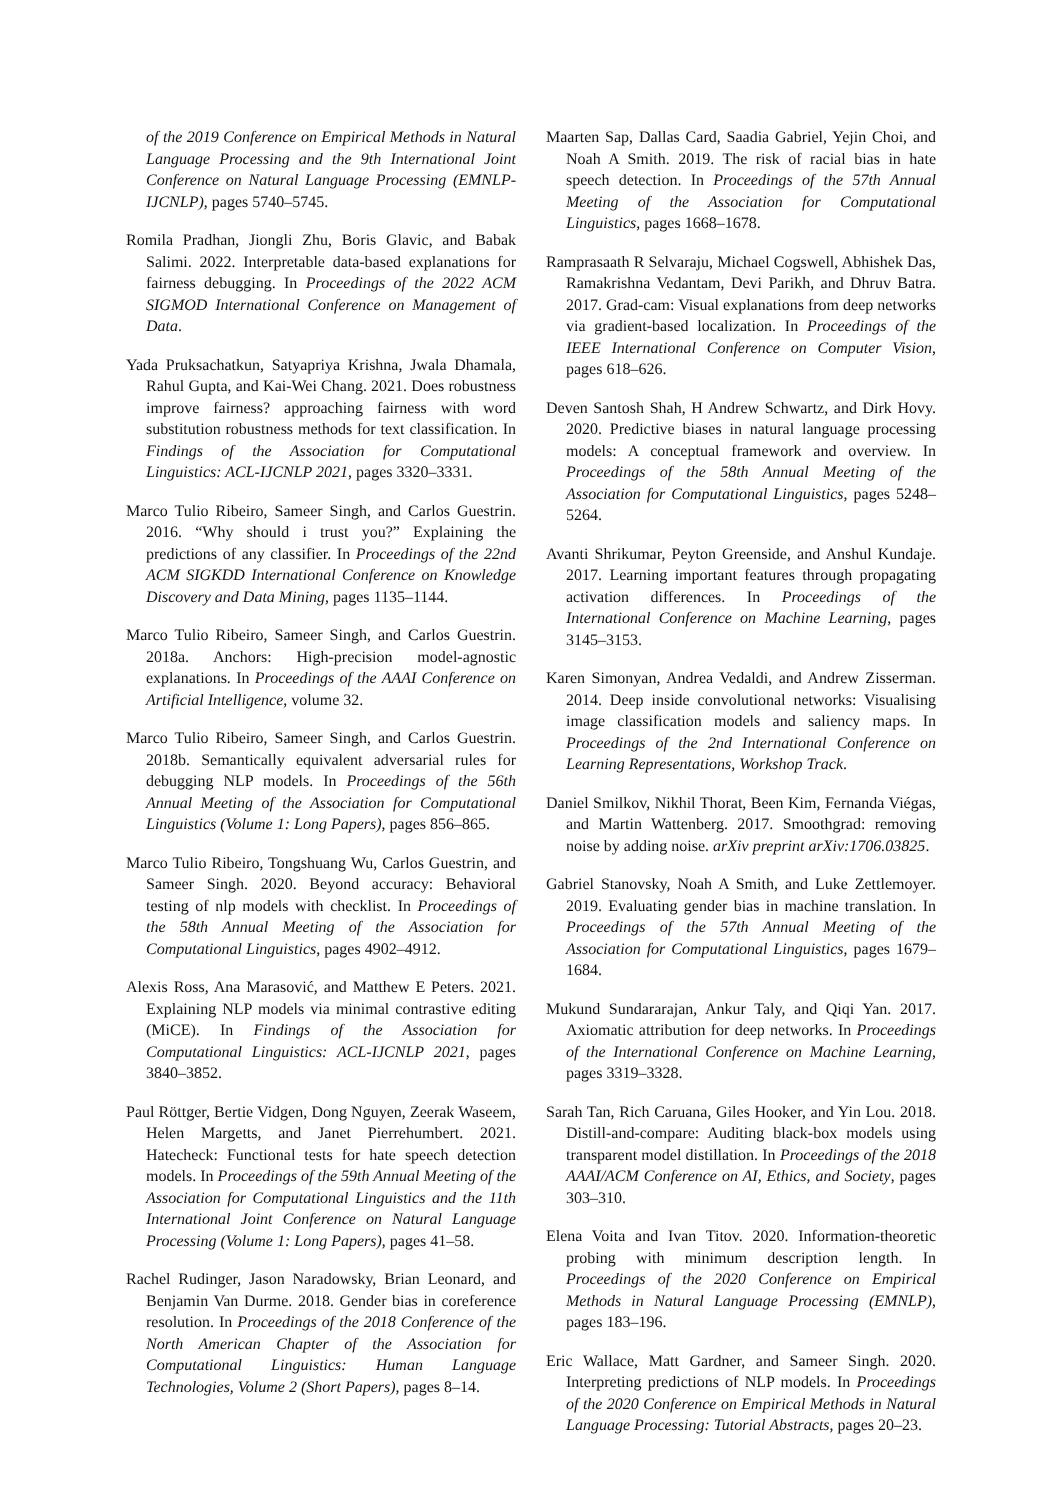of the 2019 Conference on Empirical Methods in Natural Language Processing and the 9th International Joint Conference on Natural Language Processing (EMNLP-IJCNLP), pages 5740–5745.
Romila Pradhan, Jiongli Zhu, Boris Glavic, and Babak Salimi. 2022. Interpretable data-based explanations for fairness debugging. In Proceedings of the 2022 ACM SIGMOD International Conference on Management of Data.
Yada Pruksachatkun, Satyapriya Krishna, Jwala Dhamala, Rahul Gupta, and Kai-Wei Chang. 2021. Does robustness improve fairness? approaching fairness with word substitution robustness methods for text classification. In Findings of the Association for Computational Linguistics: ACL-IJCNLP 2021, pages 3320–3331.
Marco Tulio Ribeiro, Sameer Singh, and Carlos Guestrin. 2016. “Why should i trust you?” Explaining the predictions of any classifier. In Proceedings of the 22nd ACM SIGKDD International Conference on Knowledge Discovery and Data Mining, pages 1135–1144.
Marco Tulio Ribeiro, Sameer Singh, and Carlos Guestrin. 2018a. Anchors: High-precision model-agnostic explanations. In Proceedings of the AAAI Conference on Artificial Intelligence, volume 32.
Marco Tulio Ribeiro, Sameer Singh, and Carlos Guestrin. 2018b. Semantically equivalent adversarial rules for debugging NLP models. In Proceedings of the 56th Annual Meeting of the Association for Computational Linguistics (Volume 1: Long Papers), pages 856–865.
Marco Tulio Ribeiro, Tongshuang Wu, Carlos Guestrin, and Sameer Singh. 2020. Beyond accuracy: Behavioral testing of nlp models with checklist. In Proceedings of the 58th Annual Meeting of the Association for Computational Linguistics, pages 4902–4912.
Alexis Ross, Ana Marasović, and Matthew E Peters. 2021. Explaining NLP models via minimal contrastive editing (MiCE). In Findings of the Association for Computational Linguistics: ACL-IJCNLP 2021, pages 3840–3852.
Paul Röttger, Bertie Vidgen, Dong Nguyen, Zeerak Waseem, Helen Margetts, and Janet Pierrehumbert. 2021. Hatecheck: Functional tests for hate speech detection models. In Proceedings of the 59th Annual Meeting of the Association for Computational Linguistics and the 11th International Joint Conference on Natural Language Processing (Volume 1: Long Papers), pages 41–58.
Rachel Rudinger, Jason Naradowsky, Brian Leonard, and Benjamin Van Durme. 2018. Gender bias in coreference resolution. In Proceedings of the 2018 Conference of the North American Chapter of the Association for Computational Linguistics: Human Language Technologies, Volume 2 (Short Papers), pages 8–14.
Maarten Sap, Dallas Card, Saadia Gabriel, Yejin Choi, and Noah A Smith. 2019. The risk of racial bias in hate speech detection. In Proceedings of the 57th Annual Meeting of the Association for Computational Linguistics, pages 1668–1678.
Ramprasaath R Selvaraju, Michael Cogswell, Abhishek Das, Ramakrishna Vedantam, Devi Parikh, and Dhruv Batra. 2017. Grad-cam: Visual explanations from deep networks via gradient-based localization. In Proceedings of the IEEE International Conference on Computer Vision, pages 618–626.
Deven Santosh Shah, H Andrew Schwartz, and Dirk Hovy. 2020. Predictive biases in natural language processing models: A conceptual framework and overview. In Proceedings of the 58th Annual Meeting of the Association for Computational Linguistics, pages 5248–5264.
Avanti Shrikumar, Peyton Greenside, and Anshul Kundaje. 2017. Learning important features through propagating activation differences. In Proceedings of the International Conference on Machine Learning, pages 3145–3153.
Karen Simonyan, Andrea Vedaldi, and Andrew Zisserman. 2014. Deep inside convolutional networks: Visualising image classification models and saliency maps. In Proceedings of the 2nd International Conference on Learning Representations, Workshop Track.
Daniel Smilkov, Nikhil Thorat, Been Kim, Fernanda Viégas, and Martin Wattenberg. 2017. Smoothgrad: removing noise by adding noise. arXiv preprint arXiv:1706.03825.
Gabriel Stanovsky, Noah A Smith, and Luke Zettlemoyer. 2019. Evaluating gender bias in machine translation. In Proceedings of the 57th Annual Meeting of the Association for Computational Linguistics, pages 1679–1684.
Mukund Sundararajan, Ankur Taly, and Qiqi Yan. 2017. Axiomatic attribution for deep networks. In Proceedings of the International Conference on Machine Learning, pages 3319–3328.
Sarah Tan, Rich Caruana, Giles Hooker, and Yin Lou. 2018. Distill-and-compare: Auditing black-box models using transparent model distillation. In Proceedings of the 2018 AAAI/ACM Conference on AI, Ethics, and Society, pages 303–310.
Elena Voita and Ivan Titov. 2020. Information-theoretic probing with minimum description length. In Proceedings of the 2020 Conference on Empirical Methods in Natural Language Processing (EMNLP), pages 183–196.
Eric Wallace, Matt Gardner, and Sameer Singh. 2020. Interpreting predictions of NLP models. In Proceedings of the 2020 Conference on Empirical Methods in Natural Language Processing: Tutorial Abstracts, pages 20–23.